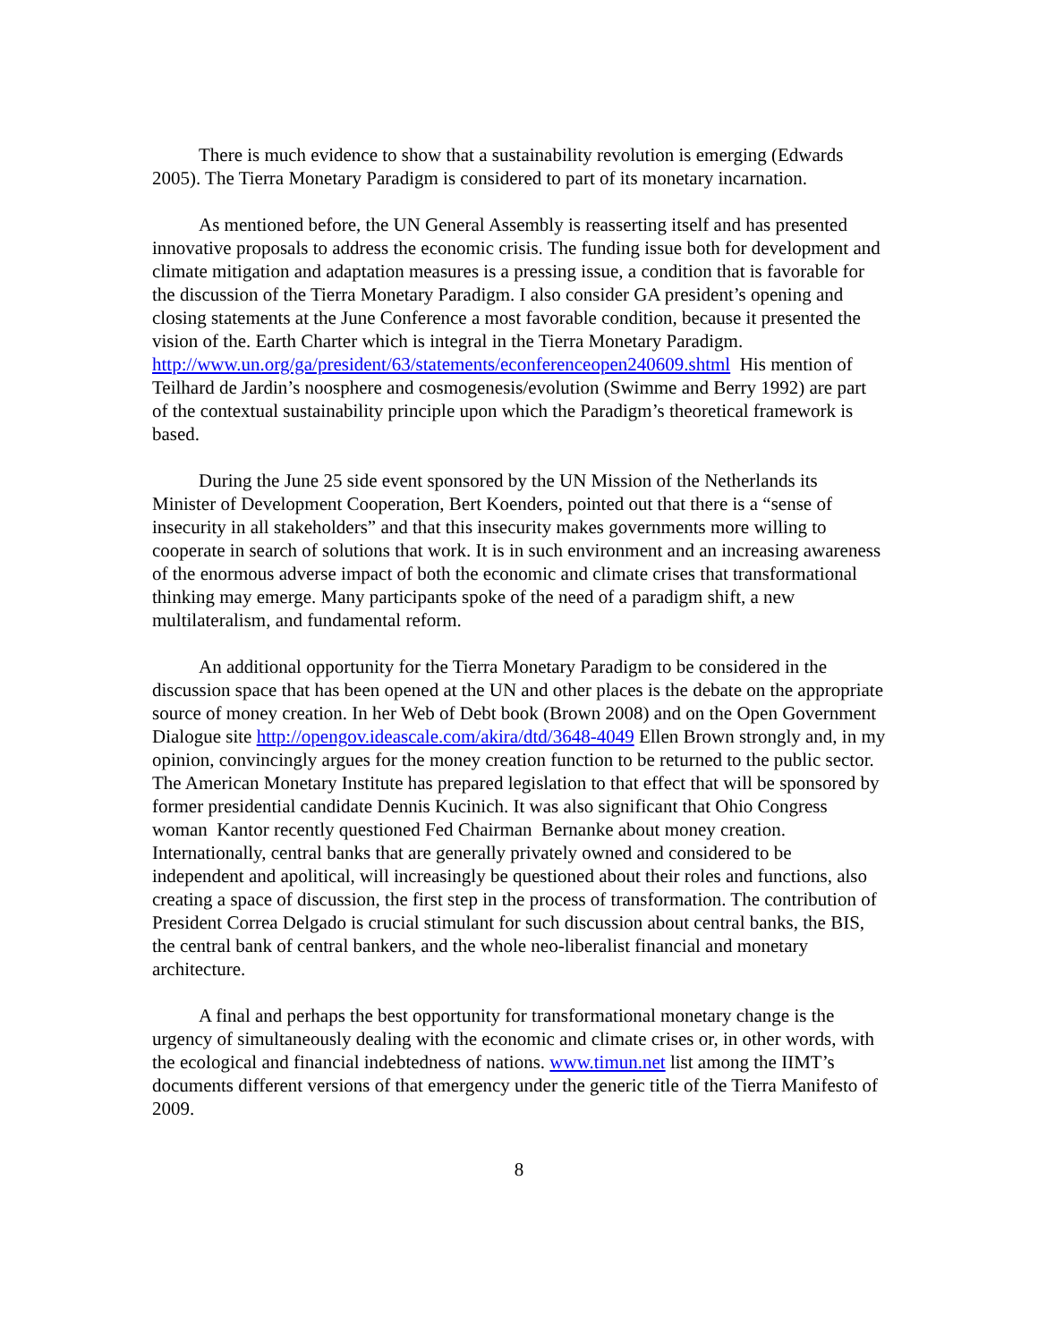There is much evidence to show that a sustainability revolution is emerging (Edwards 2005). The Tierra Monetary Paradigm is considered to part of its monetary incarnation.
As mentioned before, the UN General Assembly is reasserting itself and has presented innovative proposals to address the economic crisis. The funding issue both for development and climate mitigation and adaptation measures is a pressing issue, a condition that is favorable for the discussion of the Tierra Monetary Paradigm. I also consider GA president’s opening and closing statements at the June Conference a most favorable condition, because it presented the vision of the. Earth Charter which is integral in the Tierra Monetary Paradigm.
http://www.un.org/ga/president/63/statements/econferenceopen240609.shtml His mention of Teilhard de Jardin’s noosphere and cosmogenesis/evolution (Swimme and Berry 1992) are part of the contextual sustainability principle upon which the Paradigm’s theoretical framework is based.
During the June 25 side event sponsored by the UN Mission of the Netherlands its Minister of Development Cooperation, Bert Koenders, pointed out that there is a “sense of insecurity in all stakeholders” and that this insecurity makes governments more willing to cooperate in search of solutions that work. It is in such environment and an increasing awareness of the enormous adverse impact of both the economic and climate crises that transformational thinking may emerge. Many participants spoke of the need of a paradigm shift, a new multilateralism, and fundamental reform.
An additional opportunity for the Tierra Monetary Paradigm to be considered in the discussion space that has been opened at the UN and other places is the debate on the appropriate source of money creation. In her Web of Debt book (Brown 2008) and on the Open Government Dialogue site http://opengov.ideascale.com/akira/dtd/3648-4049 Ellen Brown strongly and, in my opinion, convincingly argues for the money creation function to be returned to the public sector. The American Monetary Institute has prepared legislation to that effect that will be sponsored by former presidential candidate Dennis Kucinich. It was also significant that Ohio Congress woman Kantor recently questioned Fed Chairman Bernanke about money creation. Internationally, central banks that are generally privately owned and considered to be independent and apolitical, will increasingly be questioned about their roles and functions, also creating a space of discussion, the first step in the process of transformation. The contribution of President Correa Delgado is crucial stimulant for such discussion about central banks, the BIS, the central bank of central bankers, and the whole neo-liberalist financial and monetary architecture.
A final and perhaps the best opportunity for transformational monetary change is the urgency of simultaneously dealing with the economic and climate crises or, in other words, with the ecological and financial indebtedness of nations. www.timun.net list among the IIMT’s documents different versions of that emergency under the generic title of the Tierra Manifesto of 2009.
8